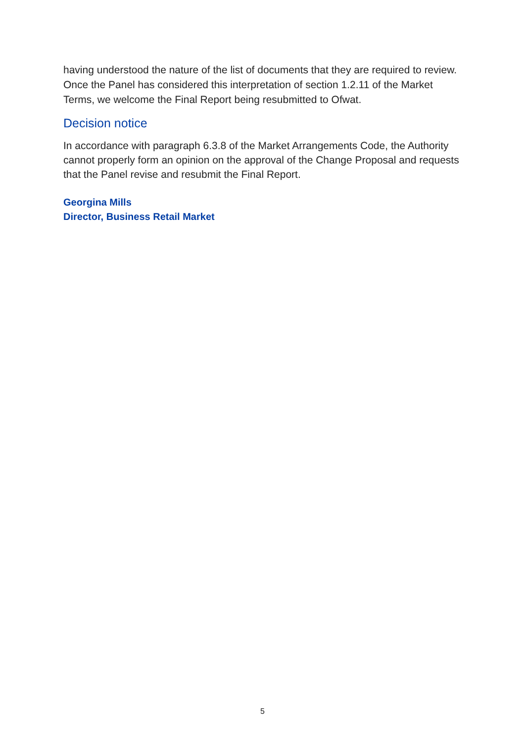having understood the nature of the list of documents that they are required to review. Once the Panel has considered this interpretation of section 1.2.11 of the Market Terms, we welcome the Final Report being resubmitted to Ofwat.
Decision notice
In accordance with paragraph 6.3.8 of the Market Arrangements Code, the Authority cannot properly form an opinion on the approval of the Change Proposal and requests that the Panel revise and resubmit the Final Report.
Georgina Mills
Director, Business Retail Market
5